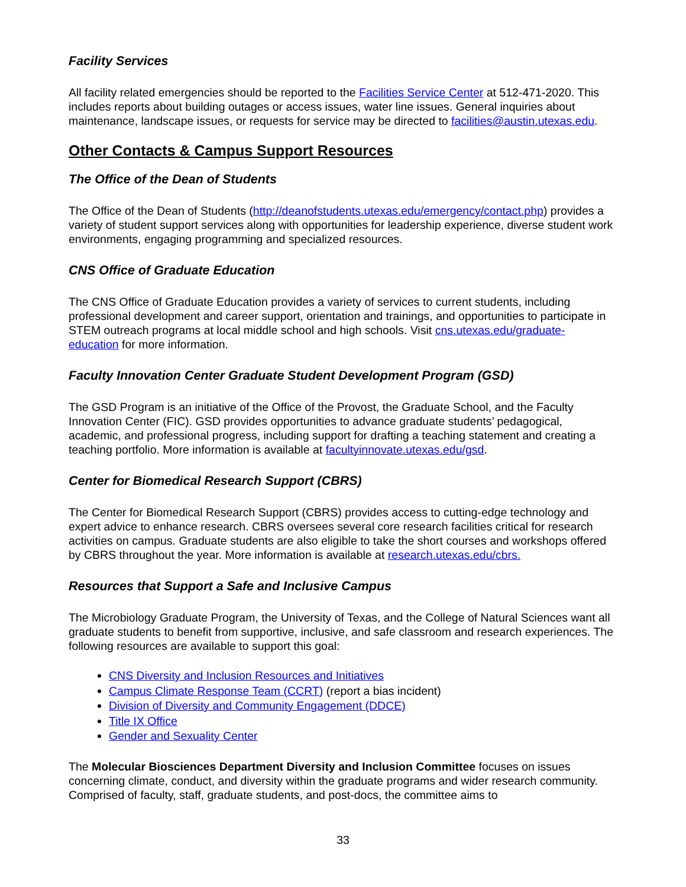Facility Services
All facility related emergencies should be reported to the Facilities Service Center at 512-471-2020. This includes reports about building outages or access issues, water line issues. General inquiries about maintenance, landscape issues, or requests for service may be directed to facilities@austin.utexas.edu.
Other Contacts & Campus Support Resources
The Office of the Dean of Students
The Office of the Dean of Students (http://deanofstudents.utexas.edu/emergency/contact.php) provides a variety of student support services along with opportunities for leadership experience, diverse student work environments, engaging programming and specialized resources.
CNS Office of Graduate Education
The CNS Office of Graduate Education provides a variety of services to current students, including professional development and career support, orientation and trainings, and opportunities to participate in STEM outreach programs at local middle school and high schools. Visit cns.utexas.edu/graduate-education for more information.
Faculty Innovation Center Graduate Student Development Program (GSD)
The GSD Program is an initiative of the Office of the Provost, the Graduate School, and the Faculty Innovation Center (FIC). GSD provides opportunities to advance graduate students’ pedagogical, academic, and professional progress, including support for drafting a teaching statement and creating a teaching portfolio. More information is available at facultyinnovate.utexas.edu/gsd.
Center for Biomedical Research Support (CBRS)
The Center for Biomedical Research Support (CBRS) provides access to cutting-edge technology and expert advice to enhance research. CBRS oversees several core research facilities critical for research activities on campus. Graduate students are also eligible to take the short courses and workshops offered by CBRS throughout the year. More information is available at research.utexas.edu/cbrs.
Resources that Support a Safe and Inclusive Campus
The Microbiology Graduate Program, the University of Texas, and the College of Natural Sciences want all graduate students to benefit from supportive, inclusive, and safe classroom and research experiences. The following resources are available to support this goal:
CNS Diversity and Inclusion Resources and Initiatives
Campus Climate Response Team (CCRT) (report a bias incident)
Division of Diversity and Community Engagement (DDCE)
Title IX Office
Gender and Sexuality Center
The Molecular Biosciences Department Diversity and Inclusion Committee focuses on issues concerning climate, conduct, and diversity within the graduate programs and wider research community. Comprised of faculty, staff, graduate students, and post-docs, the committee aims to
33